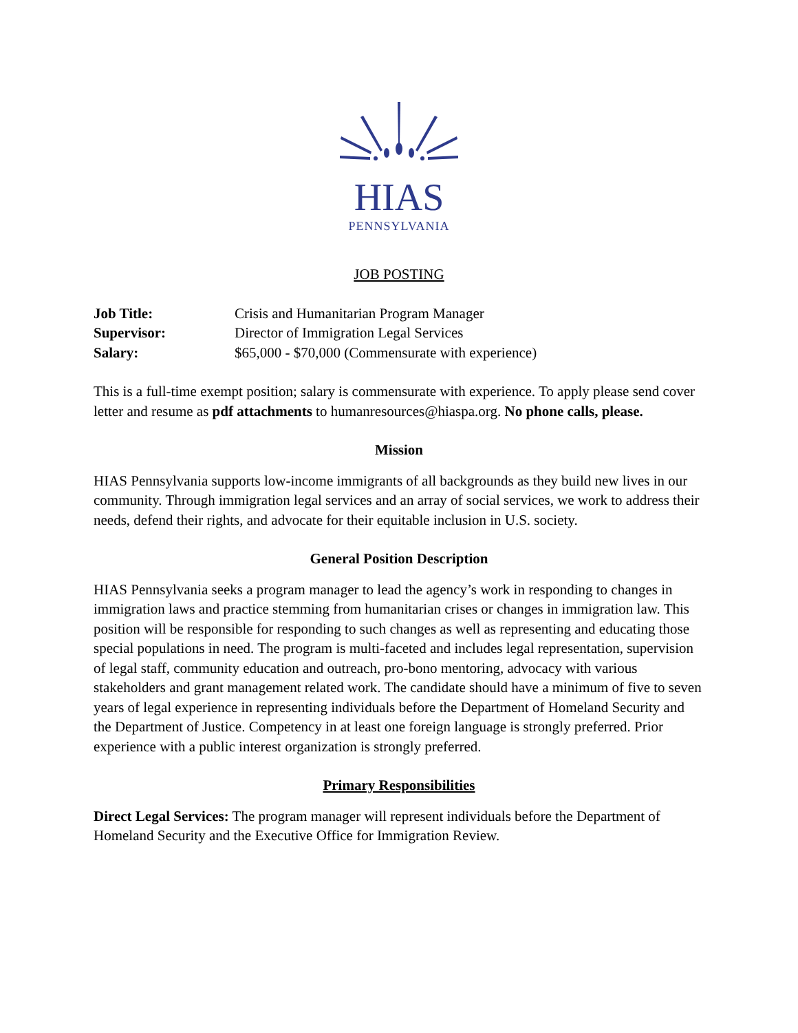HIAS
PENNSYLVANIA
JOB POSTING
| Job Title: | Crisis and Humanitarian Program Manager |
| Supervisor: | Director of Immigration Legal Services |
| Salary: | $65,000 - $70,000 (Commensurate with experience) |
This is a full-time exempt position; salary is commensurate with experience. To apply please send cover letter and resume as pdf attachments to humanresources@hiaspa.org. No phone calls, please.
Mission
HIAS Pennsylvania supports low-income immigrants of all backgrounds as they build new lives in our community. Through immigration legal services and an array of social services, we work to address their needs, defend their rights, and advocate for their equitable inclusion in U.S. society.
General Position Description
HIAS Pennsylvania seeks a program manager to lead the agency’s work in responding to changes in immigration laws and practice stemming from humanitarian crises or changes in immigration law. This position will be responsible for responding to such changes as well as representing and educating those special populations in need. The program is multi-faceted and includes legal representation, supervision of legal staff, community education and outreach, pro-bono mentoring, advocacy with various stakeholders and grant management related work. The candidate should have a minimum of five to seven years of legal experience in representing individuals before the Department of Homeland Security and the Department of Justice. Competency in at least one foreign language is strongly preferred. Prior experience with a public interest organization is strongly preferred.
Primary Responsibilities
Direct Legal Services: The program manager will represent individuals before the Department of Homeland Security and the Executive Office for Immigration Review.